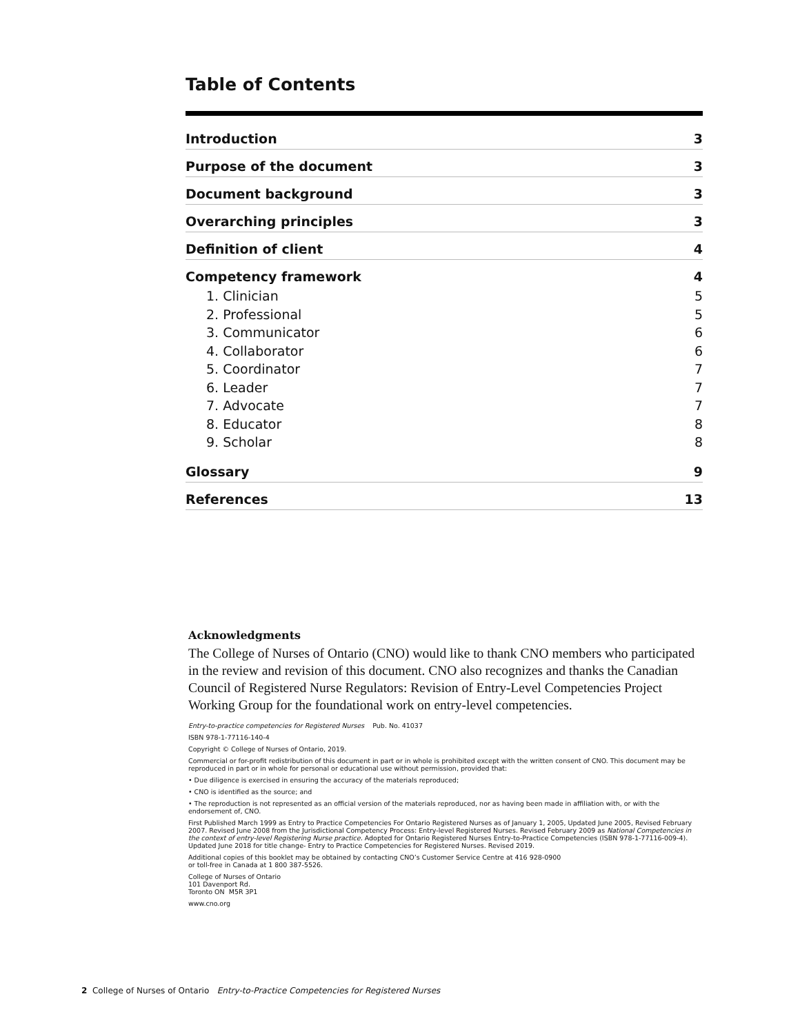Table of Contents
Introduction 3
Purpose of the document 3
Document background 3
Overarching principles 3
Definition of client 4
Competency framework 4
1. Clinician 5
2. Professional 5
3. Communicator 6
4. Collaborator 6
5. Coordinator 7
6. Leader 7
7. Advocate 7
8. Educator 8
9. Scholar 8
Glossary 9
References 13
Acknowledgments
The College of Nurses of Ontario (CNO) would like to thank CNO members who participated in the review and revision of this document. CNO also recognizes and thanks the Canadian Council of Registered Nurse Regulators: Revision of Entry-Level Competencies Project Working Group for the foundational work on entry-level competencies.
Entry-to-practice competencies for Registered Nurses Pub. No. 41037
ISBN 978-1-77116-140-4
Copyright © College of Nurses of Ontario, 2019.
Commercial or for-profit redistribution of this document in part or in whole is prohibited except with the written consent of CNO. This document may be reproduced in part or in whole for personal or educational use without permission, provided that:
• Due diligence is exercised in ensuring the accuracy of the materials reproduced;
• CNO is identified as the source; and
• The reproduction is not represented as an official version of the materials reproduced, nor as having been made in affiliation with, or with the endorsement of, CNO.
First Published March 1999 as Entry to Practice Competencies For Ontario Registered Nurses as of January 1, 2005, Updated June 2005, Revised February 2007. Revised June 2008 from the Jurisdictional Competency Process: Entry-level Registered Nurses. Revised February 2009 as National Competencies in the context of entry-level Registering Nurse practice. Adopted for Ontario Registered Nurses Entry-to-Practice Competencies (ISBN 978-1-77116-009-4). Updated June 2018 for title change- Entry to Practice Competencies for Registered Nurses. Revised 2019.
Additional copies of this booklet may be obtained by contacting CNO’s Customer Service Centre at 416 928-0900
or toll-free in Canada at 1 800 387-5526.
College of Nurses of Ontario
101 Davenport Rd.
Toronto ON M5R 3P1
www.cno.org
2 College of Nurses of Ontario Entry-to-Practice Competencies for Registered Nurses